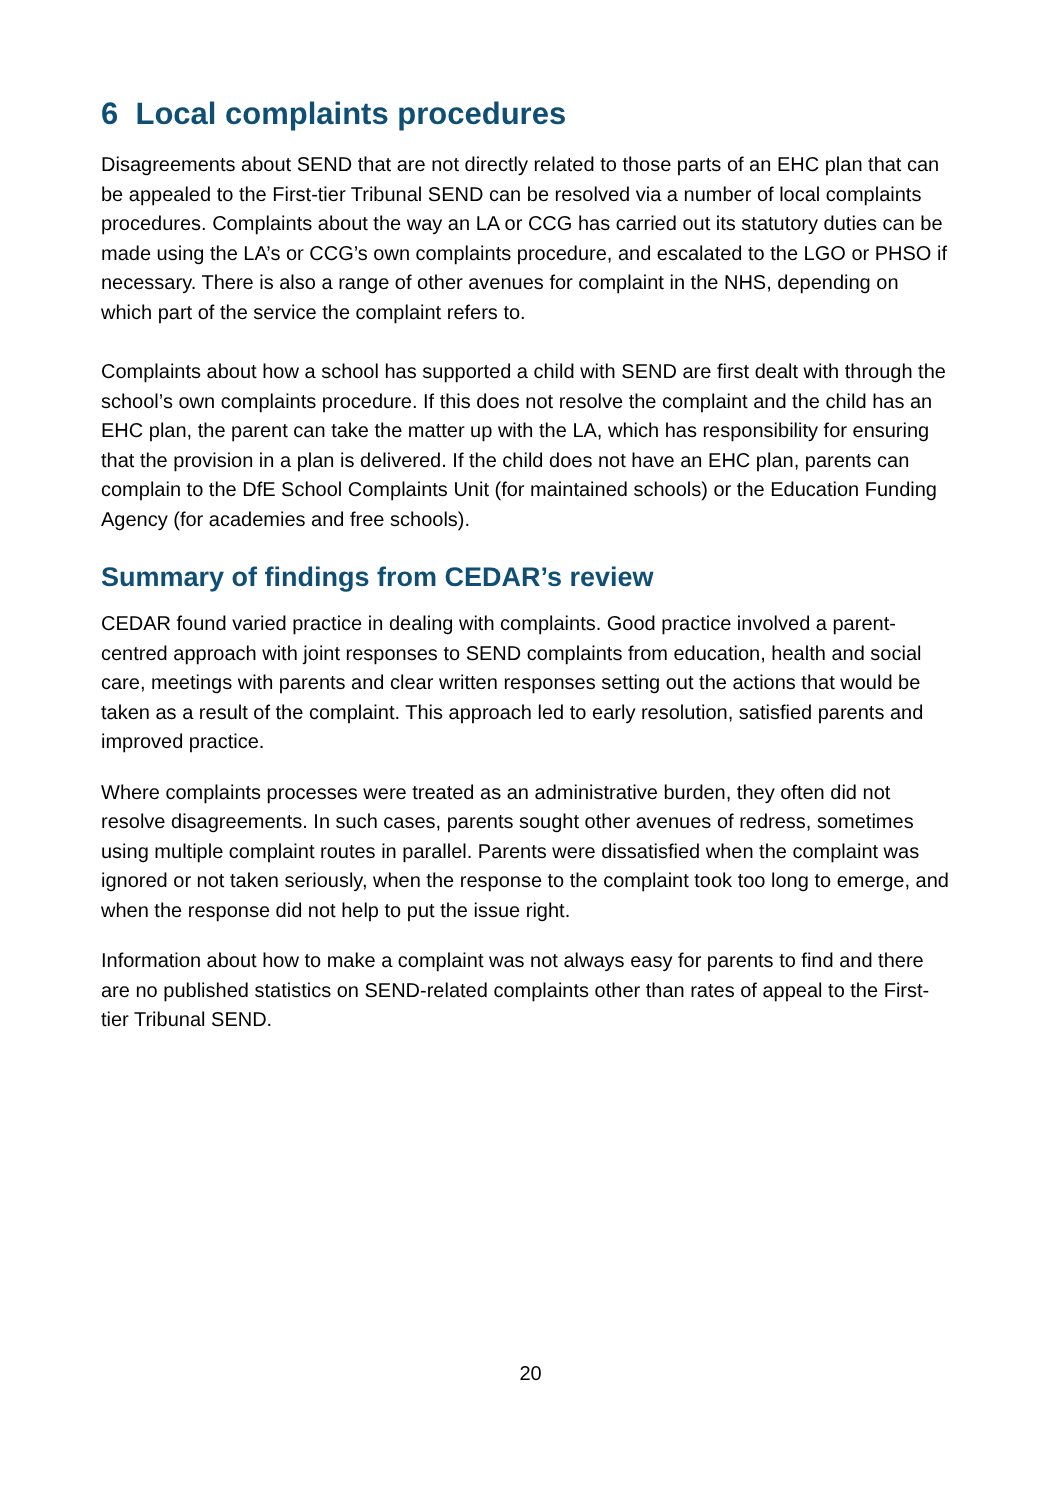6 Local complaints procedures
Disagreements about SEND that are not directly related to those parts of an EHC plan that can be appealed to the First-tier Tribunal SEND can be resolved via a number of local complaints procedures. Complaints about the way an LA or CCG has carried out its statutory duties can be made using the LA’s or CCG’s own complaints procedure, and escalated to the LGO or PHSO if necessary. There is also a range of other avenues for complaint in the NHS, depending on which part of the service the complaint refers to.
Complaints about how a school has supported a child with SEND are first dealt with through the school’s own complaints procedure. If this does not resolve the complaint and the child has an EHC plan, the parent can take the matter up with the LA, which has responsibility for ensuring that the provision in a plan is delivered. If the child does not have an EHC plan, parents can complain to the DfE School Complaints Unit (for maintained schools) or the Education Funding Agency (for academies and free schools).
Summary of findings from CEDAR’s review
CEDAR found varied practice in dealing with complaints. Good practice involved a parent-centred approach with joint responses to SEND complaints from education, health and social care, meetings with parents and clear written responses setting out the actions that would be taken as a result of the complaint. This approach led to early resolution, satisfied parents and improved practice.
Where complaints processes were treated as an administrative burden, they often did not resolve disagreements. In such cases, parents sought other avenues of redress, sometimes using multiple complaint routes in parallel. Parents were dissatisfied when the complaint was ignored or not taken seriously, when the response to the complaint took too long to emerge, and when the response did not help to put the issue right.
Information about how to make a complaint was not always easy for parents to find and there are no published statistics on SEND-related complaints other than rates of appeal to the First-tier Tribunal SEND.
20